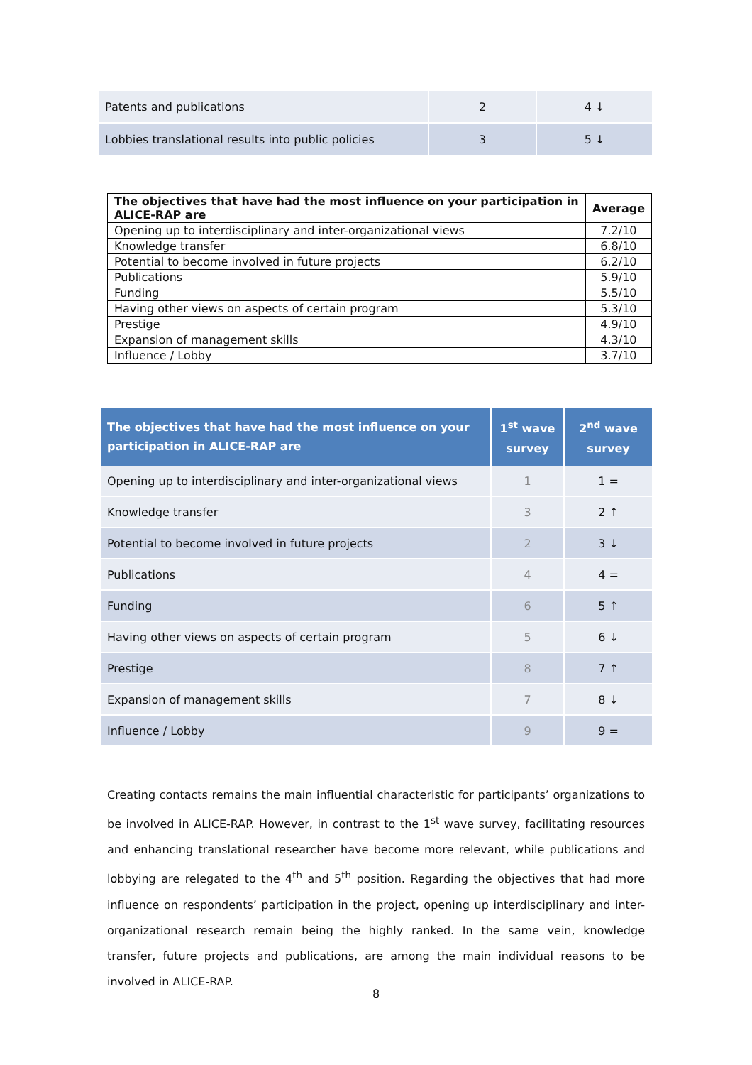| Patents and publications | 2 | 4 ↓ |
| Lobbies translational results into public policies | 3 | 5 ↓ |
| The objectives that have had the most influence on your participation in ALICE-RAP are | Average |
| --- | --- |
| Opening up to interdisciplinary and inter-organizational views | 7.2/10 |
| Knowledge transfer | 6.8/10 |
| Potential to become involved in future projects | 6.2/10 |
| Publications | 5.9/10 |
| Funding | 5.5/10 |
| Having other views on aspects of certain program | 5.3/10 |
| Prestige | 4.9/10 |
| Expansion of management skills | 4.3/10 |
| Influence / Lobby | 3.7/10 |
| The objectives that have had the most influence on your participation in ALICE-RAP are | 1<sup>st</sup> wave survey | 2<sup>nd</sup> wave survey |
| --- | --- | --- |
| Opening up to interdisciplinary and inter-organizational views | 1 | 1 = |
| Knowledge transfer | 3 | 2 ↑ |
| Potential to become involved in future projects | 2 | 3 ↓ |
| Publications | 4 | 4 = |
| Funding | 6 | 5 ↑ |
| Having other views on aspects of certain program | 5 | 6 ↓ |
| Prestige | 8 | 7 ↑ |
| Expansion of management skills | 7 | 8 ↓ |
| Influence / Lobby | 9 | 9 = |
Creating contacts remains the main influential characteristic for participants’ organizations to be involved in ALICE-RAP. However, in contrast to the 1<sup>st</sup> wave survey, facilitating resources and enhancing translational researcher have become more relevant, while publications and lobbying are relegated to the 4<sup>th</sup> and 5<sup>th</sup> position. Regarding the objectives that had more influence on respondents’ participation in the project, opening up interdisciplinary and inter-organizational research remain being the highly ranked. In the same vein, knowledge transfer, future projects and publications, are among the main individual reasons to be involved in ALICE-RAP.
8